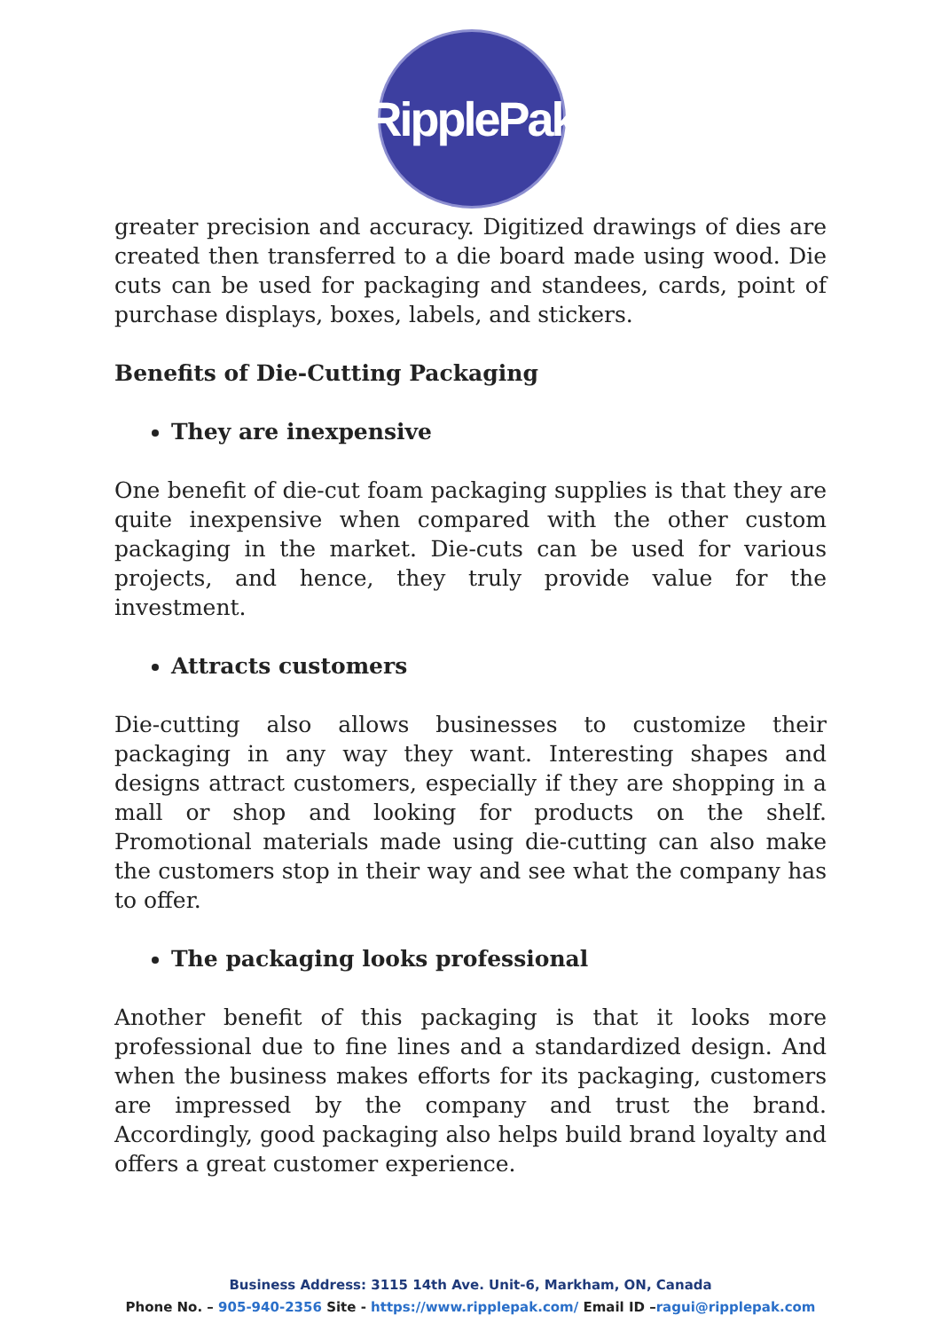RipplePak
greater precision and accuracy. Digitized drawings of dies are created then transferred to a die board made using wood. Die cuts can be used for packaging and standees, cards, point of purchase displays, boxes, labels, and stickers.
Benefits of Die-Cutting Packaging
They are inexpensive
One benefit of die-cut foam packaging supplies is that they are quite inexpensive when compared with the other custom packaging in the market. Die-cuts can be used for various projects, and hence, they truly provide value for the investment.
Attracts customers
Die-cutting also allows businesses to customize their packaging in any way they want. Interesting shapes and designs attract customers, especially if they are shopping in a mall or shop and looking for products on the shelf. Promotional materials made using die-cutting can also make the customers stop in their way and see what the company has to offer.
The packaging looks professional
Another benefit of this packaging is that it looks more professional due to fine lines and a standardized design. And when the business makes efforts for its packaging, customers are impressed by the company and trust the brand. Accordingly, good packaging also helps build brand loyalty and offers a great customer experience.
Business Address: 3115 14th Ave. Unit-6, Markham, ON, Canada
Phone No. – 905-940-2356 Site - https://www.ripplepak.com/ Email ID –ragui@ripplepak.com